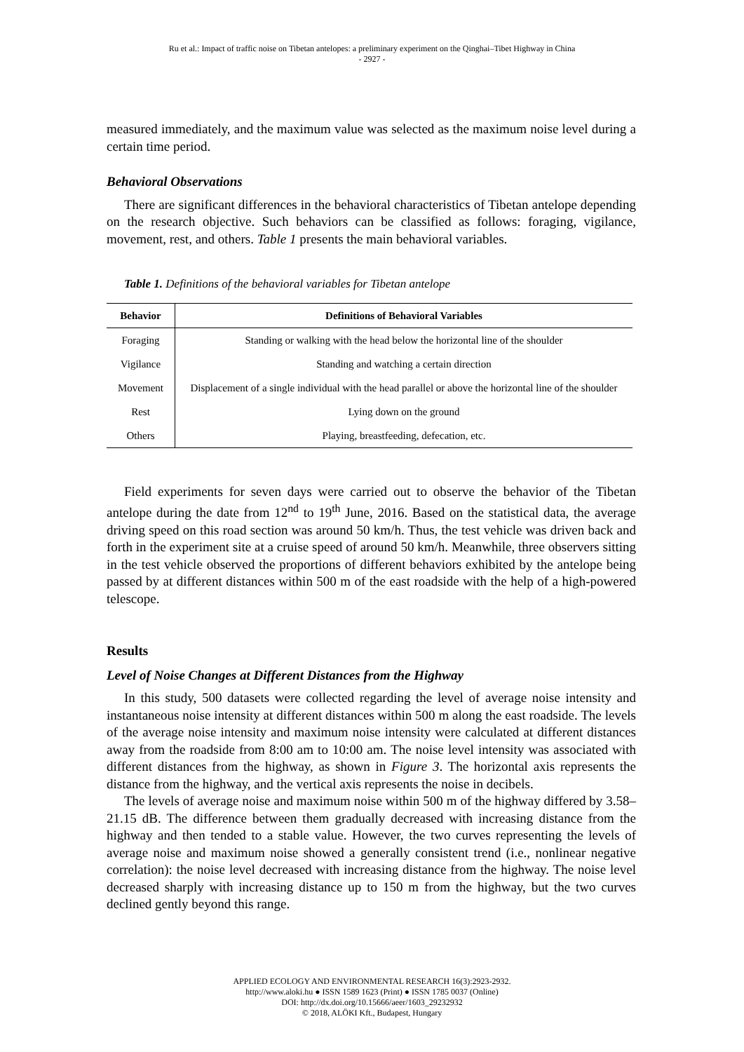Ru et al.: Impact of traffic noise on Tibetan antelopes: a preliminary experiment on the Qinghai–Tibet Highway in China
- 2927 -
measured immediately, and the maximum value was selected as the maximum noise level during a certain time period.
Behavioral Observations
There are significant differences in the behavioral characteristics of Tibetan antelope depending on the research objective. Such behaviors can be classified as follows: foraging, vigilance, movement, rest, and others. Table 1 presents the main behavioral variables.
Table 1. Definitions of the behavioral variables for Tibetan antelope
| Behavior | Definitions of Behavioral Variables |
| --- | --- |
| Foraging | Standing or walking with the head below the horizontal line of the shoulder |
| Vigilance | Standing and watching a certain direction |
| Movement | Displacement of a single individual with the head parallel or above the horizontal line of the shoulder |
| Rest | Lying down on the ground |
| Others | Playing, breastfeeding, defecation, etc. |
Field experiments for seven days were carried out to observe the behavior of the Tibetan antelope during the date from 12<sup>nd</sup> to 19<sup>th</sup> June, 2016. Based on the statistical data, the average driving speed on this road section was around 50 km/h. Thus, the test vehicle was driven back and forth in the experiment site at a cruise speed of around 50 km/h. Meanwhile, three observers sitting in the test vehicle observed the proportions of different behaviors exhibited by the antelope being passed by at different distances within 500 m of the east roadside with the help of a high-powered telescope.
Results
Level of Noise Changes at Different Distances from the Highway
In this study, 500 datasets were collected regarding the level of average noise intensity and instantaneous noise intensity at different distances within 500 m along the east roadside. The levels of the average noise intensity and maximum noise intensity were calculated at different distances away from the roadside from 8:00 am to 10:00 am. The noise level intensity was associated with different distances from the highway, as shown in Figure 3. The horizontal axis represents the distance from the highway, and the vertical axis represents the noise in decibels.
The levels of average noise and maximum noise within 500 m of the highway differed by 3.58–21.15 dB. The difference between them gradually decreased with increasing distance from the highway and then tended to a stable value. However, the two curves representing the levels of average noise and maximum noise showed a generally consistent trend (i.e., nonlinear negative correlation): the noise level decreased with increasing distance from the highway. The noise level decreased sharply with increasing distance up to 150 m from the highway, but the two curves declined gently beyond this range.
APPLIED ECOLOGY AND ENVIRONMENTAL RESEARCH 16(3):2923-2932.
http://www.aloki.hu ● ISSN 1589 1623 (Print) ● ISSN 1785 0037 (Online)
DOI: http://dx.doi.org/10.15666/aeer/1603_29232932
© 2018, ALÖKI Kft., Budapest, Hungary